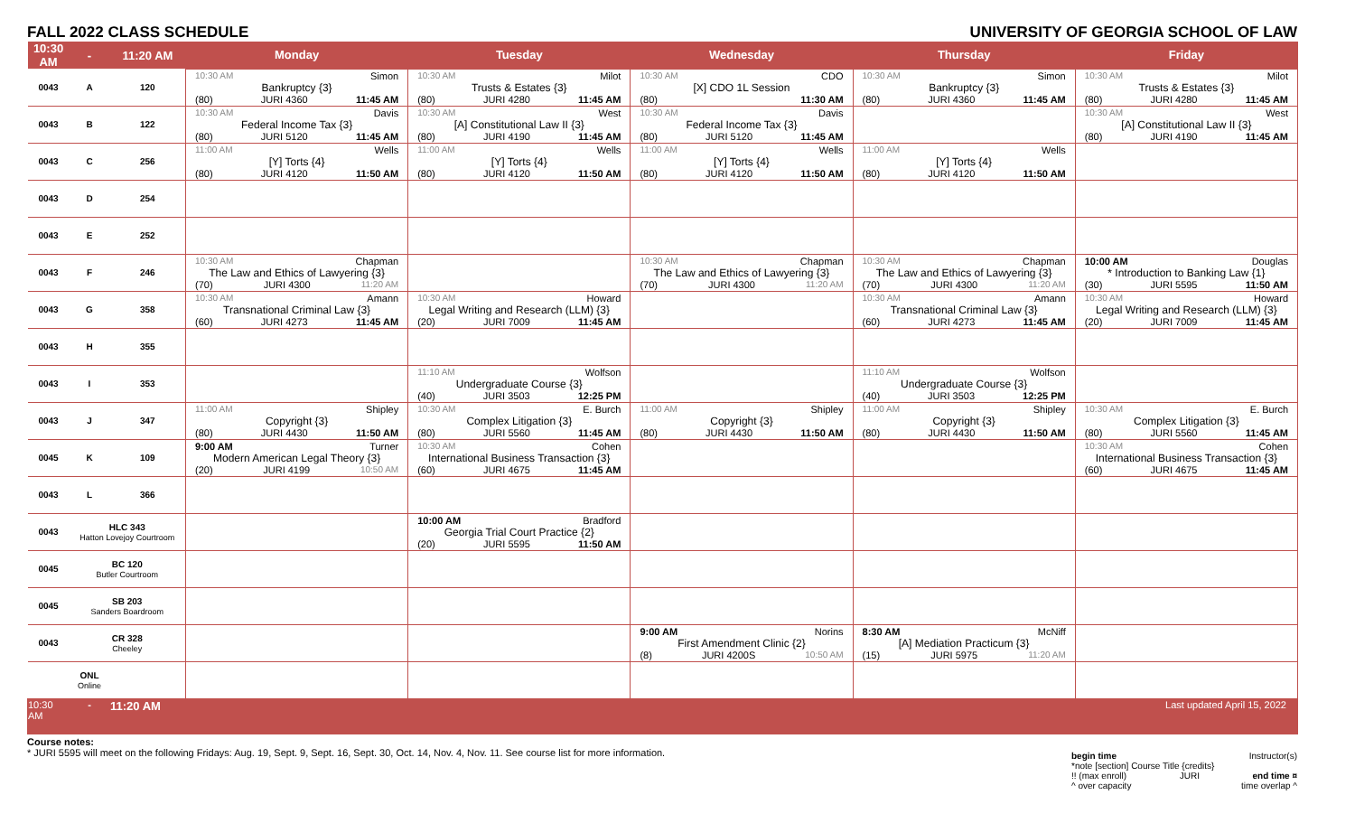FALL 2022 CLASS SCHEDULE UNIVERSITY OF GEORGIA SCHOOL OF LAW
| 10:30 AM | - | 11:20 AM | Monday | Tuesday | Wednesday | Thursday | Friday |
| --- | --- | --- | --- | --- | --- | --- | --- |
| 0043 | A | 120 | 10:30 AM Simon Bankruptcy {3} (80) JURI 4360 11:45 AM | 10:30 AM Milot Trusts & Estates {3} (80) JURI 4280 11:45 AM | 10:30 AM CDO [X] CDO 1L Session (80) 11:30 AM | 10:30 AM Simon Bankruptcy {3} (80) JURI 4360 11:45 AM | 10:30 AM Milot Trusts & Estates {3} (80) JURI 4280 11:45 AM |
| 0043 | B | 122 | 10:30 AM Davis Federal Income Tax {3} (80) JURI 5120 11:45 AM | 10:30 AM West [A] Constitutional Law II {3} (80) JURI 4190 11:45 AM | 10:30 AM Davis Federal Income Tax {3} (80) JURI 5120 11:45 AM | | 10:30 AM West [A] Constitutional Law II {3} (80) JURI 4190 11:45 AM |
| 0043 | C | 256 | 11:00 AM Wells [Y] Torts {4} (80) JURI 4120 11:50 AM | 11:00 AM Wells [Y] Torts {4} (80) JURI 4120 11:50 AM | 11:00 AM Wells [Y] Torts {4} (80) JURI 4120 11:50 AM | 11:00 AM Wells [Y] Torts {4} (80) JURI 4120 11:50 AM | |
| 0043 | D | 254 | | | | | |
| 0043 | E | 252 | | | | | |
| 0043 | F | 246 | 10:30 AM Chapman The Law and Ethics of Lawyering {3} (70) JURI 4300 11:20 AM | | 10:30 AM Chapman The Law and Ethics of Lawyering {3} (70) JURI 4300 11:20 AM | 10:30 AM Chapman The Law and Ethics of Lawyering {3} (70) JURI 4300 11:20 AM | 10:00 AM Douglas * Introduction to Banking Law {1} (30) JURI 5595 11:50 AM |
| 0043 | G | 358 | 10:30 AM Amann Transnational Criminal Law {3} (60) JURI 4273 11:45 AM | 10:30 AM Howard Legal Writing and Research (LLM) {3} (20) JURI 7009 11:45 AM | | 10:30 AM Amann Transnational Criminal Law {3} (60) JURI 4273 11:45 AM | 10:30 AM Howard Legal Writing and Research (LLM) {3} (20) JURI 7009 11:45 AM |
| 0043 | H | 355 | | | | | |
| 0043 | I | 353 | | 11:10 AM Wolfson Undergraduate Course {3} (40) JURI 3503 12:25 PM | | 11:10 AM Wolfson Undergraduate Course {3} (40) JURI 3503 12:25 PM | |
| 0043 | J | 347 | 11:00 AM Shipley Copyright {3} (80) JURI 4430 11:50 AM | 10:30 AM E. Burch Complex Litigation {3} (80) JURI 5560 11:45 AM | 11:00 AM Shipley Copyright {3} (80) JURI 4430 11:50 AM | 11:00 AM Shipley Copyright {3} (80) JURI 4430 11:50 AM | 10:30 AM E. Burch Complex Litigation {3} (80) JURI 5560 11:45 AM |
| 0045 | K | 109 | 9:00 AM Turner Modern American Legal Theory {3} (20) JURI 4199 10:50 AM | 10:30 AM Cohen International Business Transaction {3} (60) JURI 4675 11:45 AM | | | 10:30 AM Cohen International Business Transaction {3} (60) JURI 4675 11:45 AM |
| 0043 | L | 366 | | | | | |
| 0043 | HLC 343 Hatton Lovejoy Courtroom | | | 10:00 AM Bradford Georgia Trial Court Practice {2} (20) JURI 5595 11:50 AM | | | |
| 0045 | BC 120 Butler Courtroom | | | | | | |
| 0045 | SB 203 Sanders Boardroom | | | | | | |
| 0043 | CR 328 Cheeley | | | | 9:00 AM Norins First Amendment Clinic {2} (8) JURI 4200S 10:50 AM | 8:30 AM McNiff [A] Mediation Practicum {3} (15) JURI 5975 11:20 AM | |
| | ONL Online | | | | | | |
| 10:30 AM | - | 11:20 AM | Last updated April 15, 2022 | | | | |
Course notes:
* JURI 5595 will meet on the following Fridays: Aug. 19, Sept. 9, Sept. 16, Sept. 30, Oct. 14, Nov. 4, Nov. 11. See course list for more information.
begin time Instructor(s)
*note [section] Course Title {credits}
!! (max enroll) JURI end time ¤
^ over capacity time overlap ^